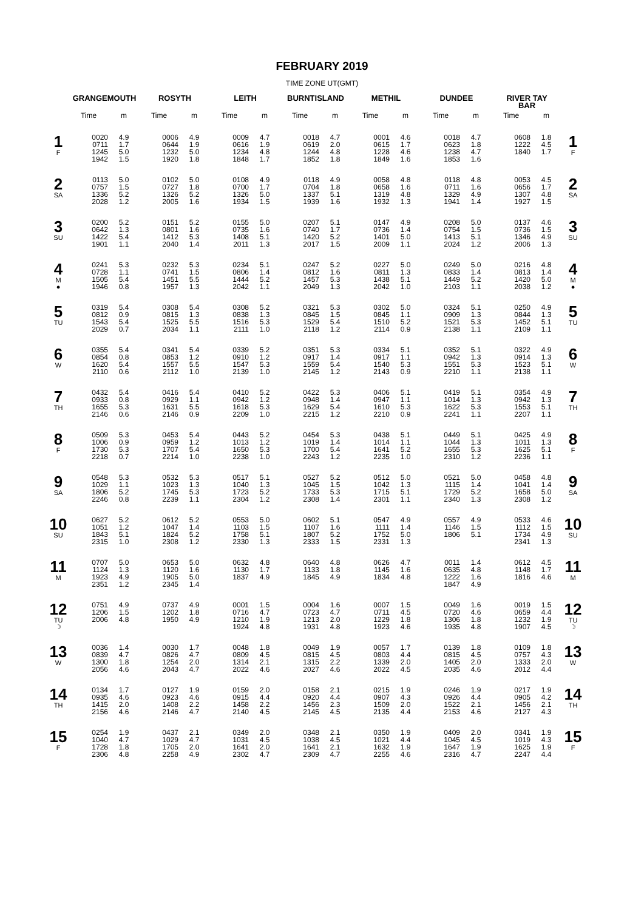FEBRUARY 2019
TIME ZONE UT(GMT)
| | GRANGEMOUTH | | ROSYTH | | LEITH | | BURNTISLAND | | METHIL | | DUNDEE | | RIVER TAY BAR | | |
| --- | --- | --- | --- | --- | --- | --- | --- | --- | --- | --- | --- | --- | --- | --- | --- |
| | Time | m | Time | m | Time | m | Time | m | Time | m | Time | m | Time | m | |
| 1 F | 0020 0711 1245 1942 | 4.9 1.7 5.0 1.5 | 0006 0644 1232 1920 | 4.9 1.9 5.0 1.8 | 0009 0616 1234 1848 | 4.7 1.9 4.8 1.7 | 0018 0619 1244 1852 | 4.7 2.0 4.8 1.8 | 0001 0615 1228 1849 | 4.6 1.7 4.6 1.6 | 0018 0623 1238 1853 | 4.7 1.8 4.7 1.6 | 0608 1222 1840 | 1.8 4.5 1.7 | 1 F |
| 2 SA | 0113 0757 1336 2028 | 5.0 1.5 5.2 1.2 | 0102 0727 1326 2005 | 5.0 1.8 5.2 1.6 | 0108 0700 1326 1934 | 4.9 1.7 5.0 1.5 | 0118 0704 1337 1939 | 4.9 1.8 5.1 1.6 | 0058 0658 1319 1932 | 4.8 1.6 4.8 1.3 | 0118 0711 1329 1941 | 4.8 1.6 4.9 1.4 | 0053 0656 1307 1927 | 4.5 1.7 4.8 1.5 | 2 SA |
| 3 SU | 0200 0642 1422 1901 | 5.2 1.3 5.4 1.1 | 0151 0801 1412 2040 | 5.2 1.6 5.3 1.4 | 0155 0735 1408 2011 | 5.0 1.6 5.1 1.3 | 0207 0740 1420 2017 | 5.1 1.7 5.2 1.5 | 0147 0736 1401 2009 | 4.9 1.4 5.0 1.1 | 0208 0754 1413 2024 | 5.0 1.5 5.1 1.2 | 0137 0736 1346 2006 | 4.6 1.5 4.9 1.3 | 3 SU |
| 4 M ● | 0241 0728 1505 1946 | 5.3 1.1 5.4 0.8 | 0232 0741 1451 1957 | 5.3 1.5 5.5 1.3 | 0234 0806 1444 2042 | 5.1 1.4 5.2 1.1 | 0247 0812 1457 2049 | 5.2 1.6 5.3 1.3 | 0227 0811 1438 2042 | 5.0 1.3 5.1 1.0 | 0249 0833 1449 2103 | 5.0 1.4 5.2 1.1 | 0216 0813 1420 2038 | 4.8 1.4 5.0 1.2 | 4 M ● |
| 5 TU | 0319 0812 1543 2029 | 5.4 0.9 5.4 0.7 | 0308 0815 1525 2034 | 5.4 1.3 5.5 1.1 | 0308 0838 1516 2111 | 5.2 1.3 5.3 1.0 | 0321 0845 1529 2118 | 5.3 1.5 5.4 1.2 | 0302 0845 1510 2114 | 5.0 1.1 5.2 0.9 | 0324 0909 1521 2138 | 5.1 1.3 5.3 1.1 | 0250 0844 1452 2109 | 4.9 1.3 5.1 1.1 | 5 TU |
| 6 W | 0355 0854 1620 2110 | 5.4 0.8 5.4 0.6 | 0341 0853 1557 2112 | 5.4 1.2 5.5 1.0 | 0339 0910 1547 2139 | 5.2 1.2 5.3 1.0 | 0351 0917 1559 2145 | 5.3 1.4 5.4 1.2 | 0334 0917 1540 2143 | 5.1 1.1 5.3 0.9 | 0352 0942 1551 2210 | 5.1 1.3 5.3 1.1 | 0322 0914 1523 2138 | 4.9 1.3 5.1 1.1 | 6 W |
| 7 TH | 0432 0933 1655 2146 | 5.4 0.8 5.3 0.6 | 0416 0929 1631 2146 | 5.4 1.1 5.5 0.9 | 0410 0942 1618 2209 | 5.2 1.2 5.3 1.0 | 0422 0948 1629 2215 | 5.3 1.4 5.4 1.2 | 0406 0947 1610 2210 | 5.1 1.1 5.3 0.9 | 0419 1014 1622 2241 | 5.1 1.3 5.3 1.1 | 0354 0942 1553 2207 | 4.9 1.3 5.1 1.1 | 7 TH |
| 8 F | 0509 1006 1730 2218 | 5.3 0.9 5.3 0.7 | 0453 0959 1707 2214 | 5.4 1.2 5.4 1.0 | 0443 1013 1650 2238 | 5.2 1.2 5.3 1.0 | 0454 1019 1700 2243 | 5.3 1.4 5.4 1.2 | 0438 1014 1641 2235 | 5.1 1.1 5.2 1.0 | 0449 1044 1655 2310 | 5.1 1.3 5.3 1.2 | 0425 1011 1625 2236 | 4.9 1.3 5.1 1.1 | 8 F |
| 9 SA | 0548 1029 1806 2246 | 5.3 1.1 5.2 0.8 | 0532 1023 1745 2239 | 5.3 1.3 5.3 1.1 | 0517 1040 1723 2304 | 5.1 1.3 5.2 1.2 | 0527 1045 1733 2308 | 5.2 1.5 5.3 1.4 | 0512 1042 1715 2301 | 5.0 1.3 5.1 1.1 | 0521 1115 1729 2340 | 5.0 1.4 5.2 1.3 | 0458 1041 1658 2308 | 4.8 1.4 5.0 1.2 | 9 SA |
| 10 SU | 0627 1051 1843 2315 | 5.2 1.2 5.1 1.0 | 0612 1047 1824 2308 | 5.2 1.4 5.2 1.2 | 0553 1103 1758 2330 | 5.0 1.5 5.1 1.3 | 0602 1107 1807 2333 | 5.1 1.6 5.2 1.5 | 0547 1111 1752 2331 | 4.9 1.4 5.0 1.3 | 0557 1146 1806 | 4.9 1.5 5.1 | 0533 1112 1734 2341 | 4.6 1.5 4.9 1.3 | 10 SU |
| 11 M | 0707 1124 1923 2351 | 5.0 1.3 4.9 1.2 | 0653 1120 1905 2345 | 5.0 1.6 5.0 1.4 | 0632 1130 1837 | 4.8 1.7 4.9 | 0640 1133 1845 | 4.8 1.8 4.9 | 0626 1145 1834 | 4.7 1.6 4.8 | 0011 0635 1222 1847 | 1.4 4.8 1.6 4.9 | 0612 1148 1816 | 4.5 1.7 4.6 | 11 M |
| 12 TU ☽ | 0751 1206 2006 | 4.9 1.5 4.8 | 0737 1202 1950 | 4.9 1.8 4.9 | 0001 0716 1210 1924 | 1.5 4.7 1.9 4.8 | 0004 0723 1213 1931 | 1.6 4.7 2.0 4.8 | 0007 0711 1229 1923 | 1.5 4.5 1.8 4.6 | 0049 0720 1306 1935 | 1.6 4.6 1.8 4.8 | 0019 0659 1232 1907 | 1.5 4.4 1.9 4.5 | 12 TU ☽ |
| 13 W | 0036 0839 1300 2056 | 1.4 4.7 1.8 4.6 | 0030 0826 1254 2043 | 1.7 4.7 2.0 4.7 | 0048 0809 1314 2022 | 1.8 4.5 2.1 4.6 | 0049 0815 1315 2027 | 1.9 4.5 2.2 4.6 | 0057 0803 1339 2022 | 1.7 4.4 2.0 4.5 | 0139 0815 1405 2035 | 1.8 4.5 2.0 4.6 | 0109 0757 1333 2012 | 1.8 4.3 2.0 4.4 | 13 W |
| 14 TH | 0134 0935 1415 2156 | 1.7 4.6 2.0 4.6 | 0127 0923 1408 2146 | 1.9 4.6 2.2 4.7 | 0159 0915 1458 2140 | 2.0 4.4 2.2 4.5 | 0158 0920 1456 2145 | 2.1 4.4 2.3 4.5 | 0215 0907 1509 2135 | 1.9 4.3 2.0 4.4 | 0246 0926 1522 2153 | 1.9 4.4 2.1 4.6 | 0217 0905 1456 2127 | 1.9 4.2 2.1 4.3 | 14 TH |
| 15 F | 0254 1040 1728 2306 | 1.9 4.7 1.8 4.8 | 0437 1029 1705 2258 | 2.1 4.7 2.0 4.9 | 0349 1031 1641 2302 | 2.0 4.5 2.0 4.7 | 0348 1038 1641 2309 | 2.1 4.5 2.1 4.7 | 0350 1021 1632 2255 | 1.9 4.4 1.9 4.6 | 0409 1045 1647 2316 | 2.0 4.5 1.9 4.7 | 0341 1019 1625 2247 | 1.9 4.3 1.9 4.4 | 15 F |